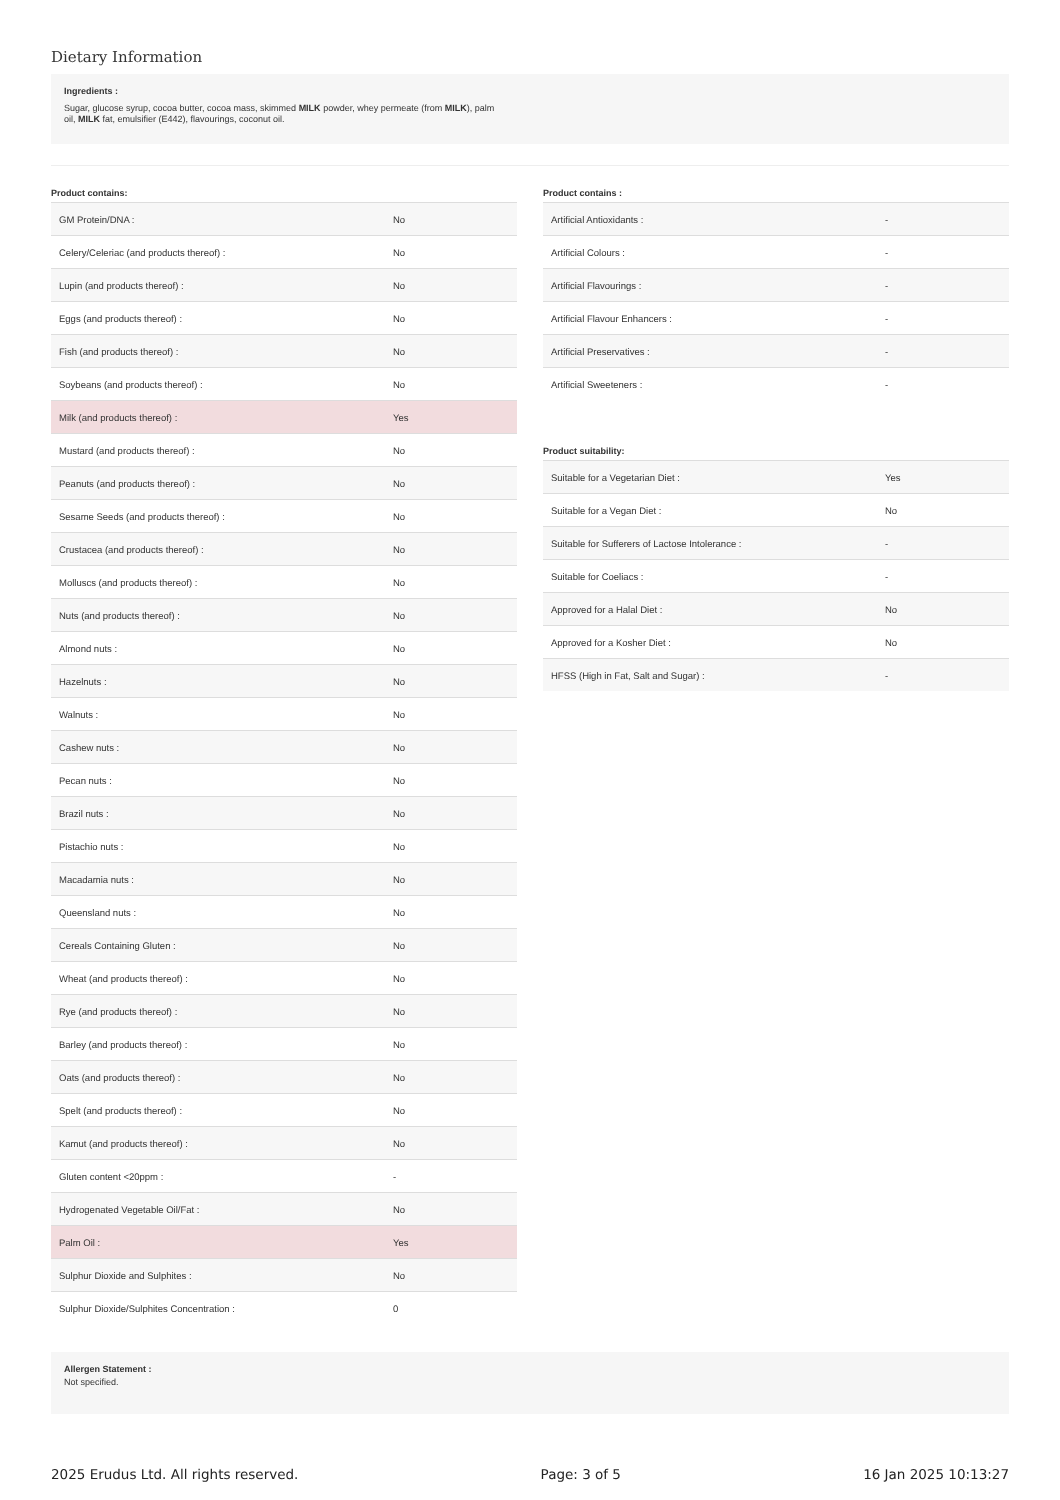Dietary Information
Ingredients :
Sugar, glucose syrup, cocoa butter, cocoa mass, skimmed MILK powder, whey permeate (from MILK), palm
oil, MILK fat, emulsifier (E442), flavourings, coconut oil.
Product contains:
| GM Protein/DNA : | No |
| Celery/Celeriac (and products thereof) : | No |
| Lupin (and products thereof) : | No |
| Eggs (and products thereof) : | No |
| Fish (and products thereof) : | No |
| Soybeans (and products thereof) : | No |
| Milk (and products thereof) : | Yes |
| Mustard (and products thereof) : | No |
| Peanuts (and products thereof) : | No |
| Sesame Seeds (and products thereof) : | No |
| Crustacea (and products thereof) : | No |
| Molluscs (and products thereof) : | No |
| Nuts (and products thereof) : | No |
| Almond nuts : | No |
| Hazelnuts : | No |
| Walnuts : | No |
| Cashew nuts : | No |
| Pecan nuts : | No |
| Brazil nuts : | No |
| Pistachio nuts : | No |
| Macadamia nuts : | No |
| Queensland nuts : | No |
| Cereals Containing Gluten : | No |
| Wheat (and products thereof) : | No |
| Rye (and products thereof) : | No |
| Barley (and products thereof) : | No |
| Oats (and products thereof) : | No |
| Spelt (and products thereof) : | No |
| Kamut (and products thereof) : | No |
| Gluten content <20ppm : | - |
| Hydrogenated Vegetable Oil/Fat : | No |
| Palm Oil : | Yes |
| Sulphur Dioxide and Sulphites : | No |
| Sulphur Dioxide/Sulphites Concentration : | 0 |
Product contains :
| Artificial Antioxidants : | - |
| Artificial Colours : | - |
| Artificial Flavourings : | - |
| Artificial Flavour Enhancers : | - |
| Artificial Preservatives : | - |
| Artificial Sweeteners : | - |
Product suitability:
| Suitable for a Vegetarian Diet : | Yes |
| Suitable for a Vegan Diet : | No |
| Suitable for Sufferers of Lactose Intolerance : | - |
| Suitable for Coeliacs : | - |
| Approved for a Halal Diet : | No |
| Approved for a Kosher Diet : | No |
| HFSS (High in Fat, Salt and Sugar) : | - |
Allergen Statement :
Not specified.
2025 Erudus Ltd. All rights reserved. Page: 3 of 5 16 Jan 2025 10:13:27